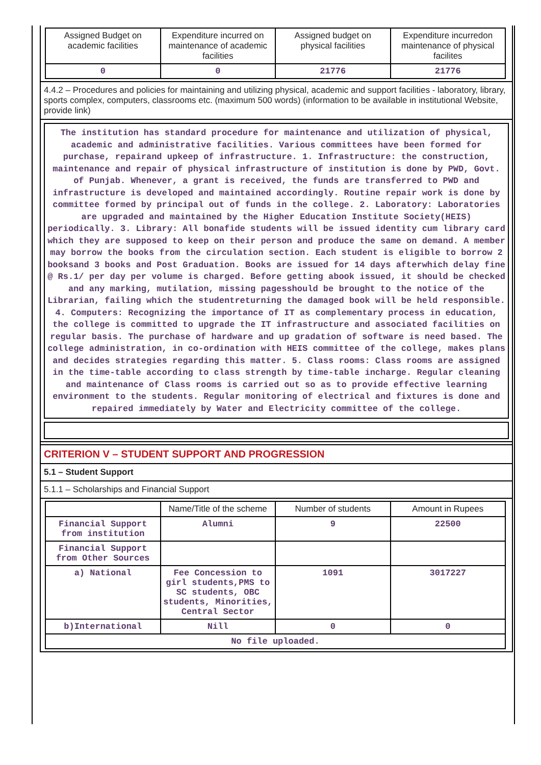| Assigned Budget on academic facilities | Expenditure incurred on maintenance of academic facilities | Assigned budget on physical facilities | Expenditure incurredon maintenance of physical facilites |
| --- | --- | --- | --- |
| 0 | 0 | 21776 | 21776 |
4.4.2 – Procedures and policies for maintaining and utilizing physical, academic and support facilities - laboratory, library, sports complex, computers, classrooms etc. (maximum 500 words) (information to be available in institutional Website, provide link)
The institution has standard procedure for maintenance and utilization of physical, academic and administrative facilities. Various committees have been formed for purchase, repairand upkeep of infrastructure. 1. Infrastructure: the construction, maintenance and repair of physical infrastructure of institution is done by PWD, Govt. of Punjab. Whenever, a grant is received, the funds are transferred to PWD and infrastructure is developed and maintained accordingly. Routine repair work is done by committee formed by principal out of funds in the college. 2. Laboratory: Laboratories are upgraded and maintained by the Higher Education Institute Society(HEIS) periodically. 3. Library: All bonafide students will be issued identity cum library card which they are supposed to keep on their person and produce the same on demand. A member may borrow the books from the circulation section. Each student is eligible to borrow 2 booksand 3 books and Post Graduation. Books are issued for 14 days afterwhich delay fine @ Rs.1/ per day per volume is charged. Before getting abook issued, it should be checked and any marking, mutilation, missing pagesshould be brought to the notice of the Librarian, failing which the studentreturning the damaged book will be held responsible. 4. Computers: Recognizing the importance of IT as complementary process in education, the college is committed to upgrade the IT infrastructure and associated facilities on regular basis. The purchase of hardware and up gradation of software is need based. The college administration, in co-ordination with HEIS committee of the college, makes plans and decides strategies regarding this matter. 5. Class rooms: Class rooms are assigned in the time-table according to class strength by time-table incharge. Regular cleaning and maintenance of Class rooms is carried out so as to provide effective learning environment to the students. Regular monitoring of electrical and fixtures is done and repaired immediately by Water and Electricity committee of the college.
CRITERION V – STUDENT SUPPORT AND PROGRESSION
5.1 – Student Support
5.1.1 – Scholarships and Financial Support
| | Name/Title of the scheme | Number of students | Amount in Rupees |
| --- | --- | --- | --- |
| Financial Support from institution | Alumni | 9 | 22500 |
| Financial Support from Other Sources | | | |
| a) National | Fee Concession to girl students,PMS to SC students, OBC students, Minorities, Central Sector | 1091 | 3017227 |
| b)International | Nill | 0 | 0 |
| No file uploaded. | | | |